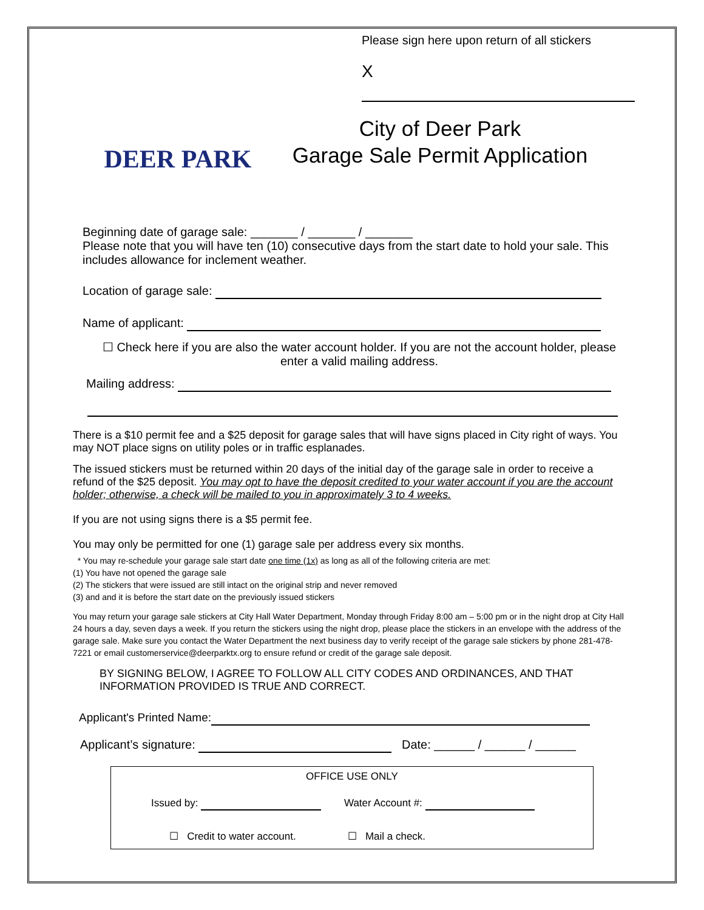Please sign here upon return of all stickers
X
DEER PARK
City of Deer Park
Garage Sale Permit Application
Beginning date of garage sale: _______ / _______ / _______
Please note that you will have ten (10) consecutive days from the start date to hold your sale. This includes allowance for inclement weather.
Location of garage sale:
Name of applicant:
☐ Check here if you are also the water account holder. If you are not the account holder, please enter a valid mailing address.
Mailing address:
There is a $10 permit fee and a $25 deposit for garage sales that will have signs placed in City right of ways. You may NOT place signs on utility poles or in traffic esplanades.
The issued stickers must be returned within 20 days of the initial day of the garage sale in order to receive a refund of the $25 deposit. You may opt to have the deposit credited to your water account if you are the account holder; otherwise, a check will be mailed to you in approximately 3 to 4 weeks.
If you are not using signs there is a $5 permit fee.
You may only be permitted for one (1) garage sale per address every six months.
* You may re-schedule your garage sale start date one time (1x) as long as all of the following criteria are met:
(1) You have not opened the garage sale
(2) The stickers that were issued are still intact on the original strip and never removed
(3) and and it is before the start date on the previously issued stickers
You may return your garage sale stickers at City Hall Water Department, Monday through Friday 8:00 am – 5:00 pm or in the night drop at City Hall 24 hours a day, seven days a week. If you return the stickers using the night drop, please place the stickers in an envelope with the address of the garage sale. Make sure you contact the Water Department the next business day to verify receipt of the garage sale stickers by phone 281-478-7221 or email customerservice@deerparktx.org to ensure refund or credit of the garage sale deposit.
BY SIGNING BELOW, I AGREE TO FOLLOW ALL CITY CODES AND ORDINANCES, AND THAT INFORMATION PROVIDED IS TRUE AND CORRECT.
Applicant's Printed Name:
Applicant’s signature: Date: ______ / ______ / ______
OFFICE USE ONLY
Issued by: Water Account #:
☐ Credit to water account. ☐ Mail a check.